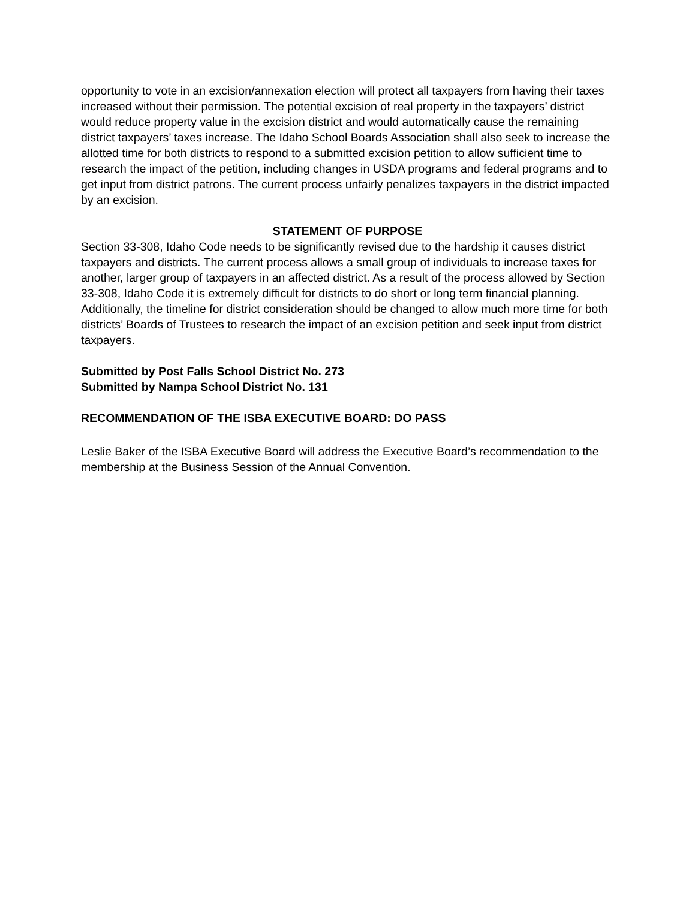opportunity to vote in an excision/annexation election will protect all taxpayers from having their taxes increased without their permission. The potential excision of real property in the taxpayers’ district would reduce property value in the excision district and would automatically cause the remaining district taxpayers’ taxes increase. The Idaho School Boards Association shall also seek to increase the allotted time for both districts to respond to a submitted excision petition to allow sufficient time to research the impact of the petition, including changes in USDA programs and federal programs and to get input from district patrons. The current process unfairly penalizes taxpayers in the district impacted by an excision.
STATEMENT OF PURPOSE
Section 33-308, Idaho Code needs to be significantly revised due to the hardship it causes district taxpayers and districts. The current process allows a small group of individuals to increase taxes for another, larger group of taxpayers in an affected district. As a result of the process allowed by Section 33-308, Idaho Code it is extremely difficult for districts to do short or long term financial planning. Additionally, the timeline for district consideration should be changed to allow much more time for both districts’ Boards of Trustees to research the impact of an excision petition and seek input from district taxpayers.
Submitted by Post Falls School District No. 273
Submitted by Nampa School District No. 131
RECOMMENDATION OF THE ISBA EXECUTIVE BOARD: DO PASS
Leslie Baker of the ISBA Executive Board will address the Executive Board’s recommendation to the membership at the Business Session of the Annual Convention.